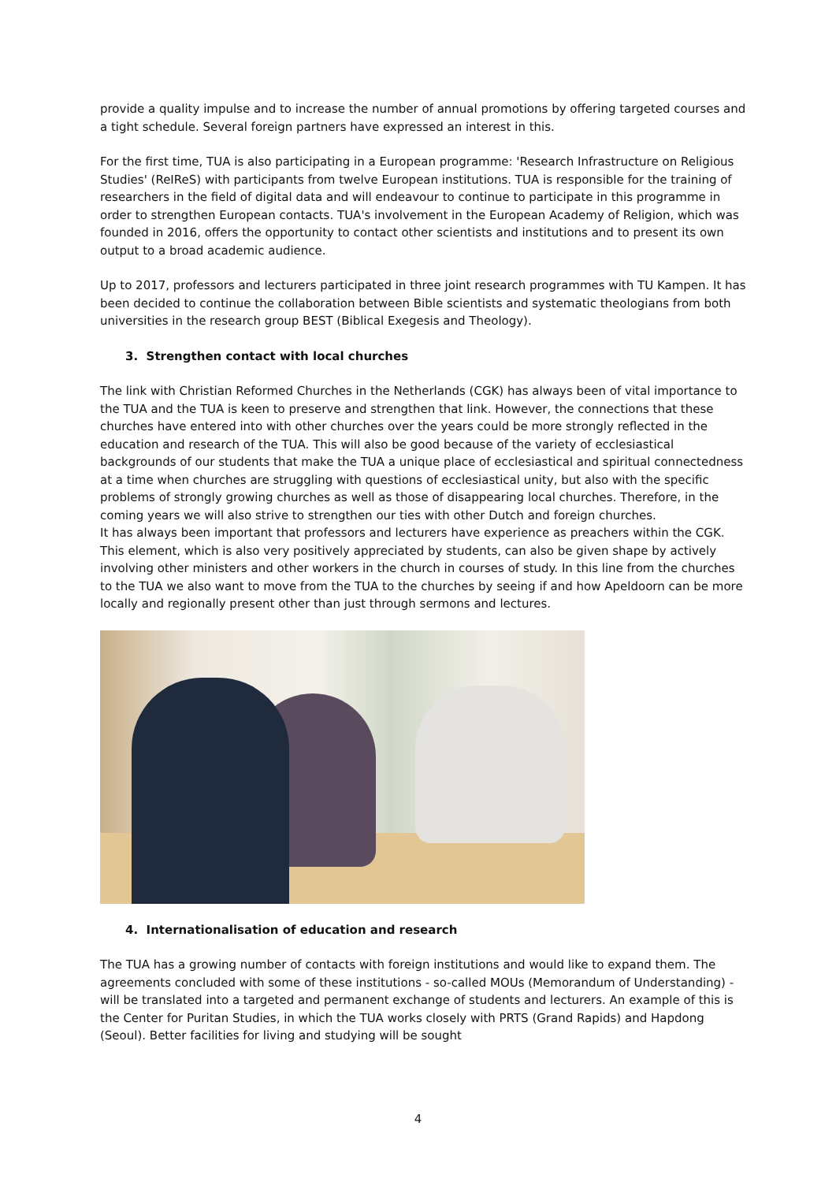provide a quality impulse and to increase the number of annual promotions by offering targeted courses and a tight schedule. Several foreign partners have expressed an interest in this.
For the first time, TUA is also participating in a European programme: 'Research Infrastructure on Religious Studies' (ReIReS) with participants from twelve European institutions. TUA is responsible for the training of researchers in the field of digital data and will endeavour to continue to participate in this programme in order to strengthen European contacts. TUA's involvement in the European Academy of Religion, which was founded in 2016, offers the opportunity to contact other scientists and institutions and to present its own output to a broad academic audience.
Up to 2017, professors and lecturers participated in three joint research programmes with TU Kampen. It has been decided to continue the collaboration between Bible scientists and systematic theologians from both universities in the research group BEST (Biblical Exegesis and Theology).
3. Strengthen contact with local churches
The link with Christian Reformed Churches in the Netherlands (CGK) has always been of vital importance to the TUA and the TUA is keen to preserve and strengthen that link. However, the connections that these churches have entered into with other churches over the years could be more strongly reflected in the education and research of the TUA. This will also be good because of the variety of ecclesiastical backgrounds of our students that make the TUA a unique place of ecclesiastical and spiritual connectedness at a time when churches are struggling with questions of ecclesiastical unity, but also with the specific problems of strongly growing churches as well as those of disappearing local churches. Therefore, in the coming years we will also strive to strengthen our ties with other Dutch and foreign churches.
It has always been important that professors and lecturers have experience as preachers within the CGK. This element, which is also very positively appreciated by students, can also be given shape by actively involving other ministers and other workers in the church in courses of study. In this line from the churches to the TUA we also want to move from the TUA to the churches by seeing if and how Apeldoorn can be more locally and regionally present other than just through sermons and lectures.
4. Internationalisation of education and research
The TUA has a growing number of contacts with foreign institutions and would like to expand them. The agreements concluded with some of these institutions - so-called MOUs (Memorandum of Understanding) - will be translated into a targeted and permanent exchange of students and lecturers. An example of this is the Center for Puritan Studies, in which the TUA works closely with PRTS (Grand Rapids) and Hapdong (Seoul). Better facilities for living and studying will be sought
4